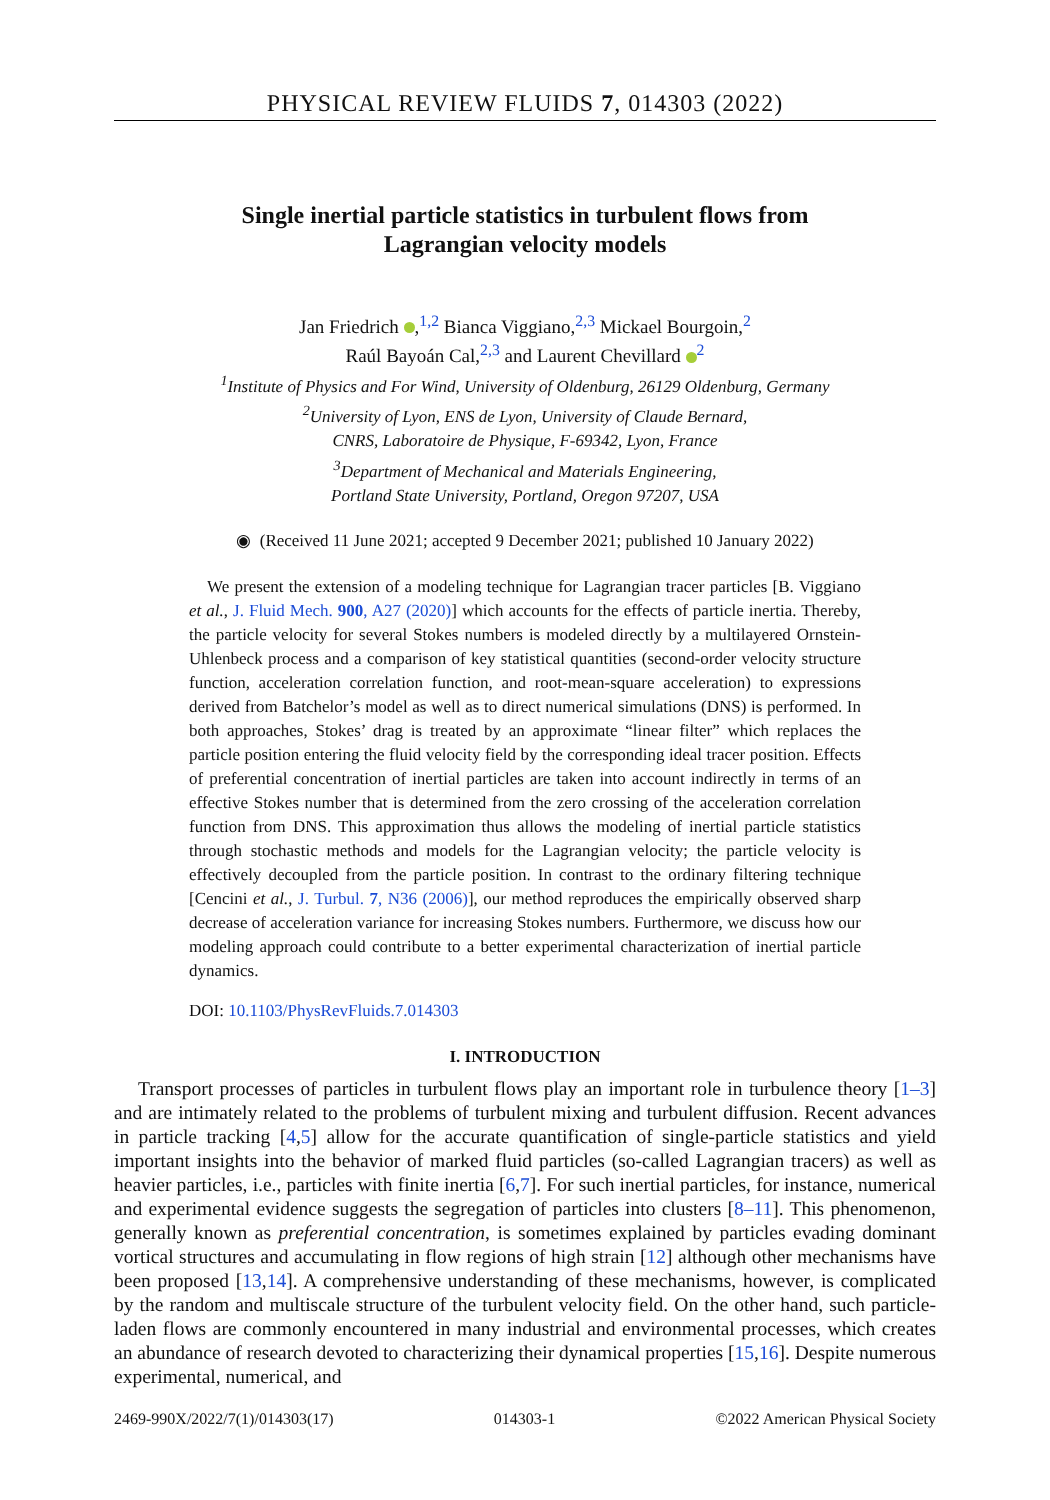PHYSICAL REVIEW FLUIDS 7, 014303 (2022)
Single inertial particle statistics in turbulent flows from
Lagrangian velocity models
Jan Friedrich ,<sup>1,2</sup> Bianca Viggiano,<sup>2,3</sup> Mickael Bourgoin,<sup>2</sup>
Raúl Bayoán Cal,<sup>2,3</sup> and Laurent Chevillard <sup>2</sup>
<sup>1</sup> Institute of Physics and For Wind, University of Oldenburg, 26129 Oldenburg, Germany
<sup>2</sup> University of Lyon, ENS de Lyon, University of Claude Bernard,
CNRS, Laboratoire de Physique, F-69342, Lyon, France
<sup>3</sup> Department of Mechanical and Materials Engineering,
Portland State University, Portland, Oregon 97207, USA
◉ (Received 11 June 2021; accepted 9 December 2021; published 10 January 2022)
We present the extension of a modeling technique for Lagrangian tracer particles [B. Viggiano et al., J. Fluid Mech. 900, A27 (2020)] which accounts for the effects of particle inertia. Thereby, the particle velocity for several Stokes numbers is modeled directly by a multilayered Ornstein-Uhlenbeck process and a comparison of key statistical quantities (second-order velocity structure function, acceleration correlation function, and root-mean-square acceleration) to expressions derived from Batchelor’s model as well as to direct numerical simulations (DNS) is performed. In both approaches, Stokes’ drag is treated by an approximate “linear filter” which replaces the particle position entering the fluid velocity field by the corresponding ideal tracer position. Effects of preferential concentration of inertial particles are taken into account indirectly in terms of an effective Stokes number that is determined from the zero crossing of the acceleration correlation function from DNS. This approximation thus allows the modeling of inertial particle statistics through stochastic methods and models for the Lagrangian velocity; the particle velocity is effectively decoupled from the particle position. In contrast to the ordinary filtering technique [Cencini et al., J. Turbul. 7, N36 (2006)], our method reproduces the empirically observed sharp decrease of acceleration variance for increasing Stokes numbers. Furthermore, we discuss how our modeling approach could contribute to a better experimental characterization of inertial particle dynamics.
DOI: 10.1103/PhysRevFluids.7.014303
I. INTRODUCTION
Transport processes of particles in turbulent flows play an important role in turbulence theory [1–3] and are intimately related to the problems of turbulent mixing and turbulent diffusion. Recent advances in particle tracking [4,5] allow for the accurate quantification of single-particle statistics and yield important insights into the behavior of marked fluid particles (so-called Lagrangian tracers) as well as heavier particles, i.e., particles with finite inertia [6,7]. For such inertial particles, for instance, numerical and experimental evidence suggests the segregation of particles into clusters [8–11]. This phenomenon, generally known as preferential concentration, is sometimes explained by particles evading dominant vortical structures and accumulating in flow regions of high strain [12] although other mechanisms have been proposed [13,14]. A comprehensive understanding of these mechanisms, however, is complicated by the random and multiscale structure of the turbulent velocity field. On the other hand, such particle-laden flows are commonly encountered in many industrial and environmental processes, which creates an abundance of research devoted to characterizing their dynamical properties [15,16]. Despite numerous experimental, numerical, and
2469-990X/2022/7(1)/014303(17) 014303-1 ©2022 American Physical Society